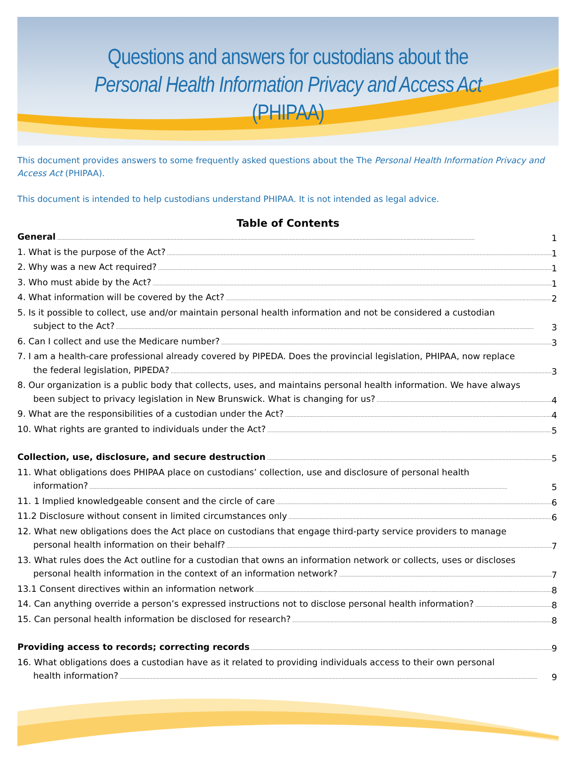Questions and answers for custodians about the
Personal Health Information Privacy and Access Act
(PHIPAA)
This document provides answers to some frequently asked questions about the The Personal Health Information Privacy and Access Act (PHIPAA).
This document is intended to help custodians understand PHIPAA. It is not intended as legal advice.
Table of Contents
General 1
1. What is the purpose of the Act? 1
2. Why was a new Act required? 1
3. Who must abide by the Act? 1
4. What information will be covered by the Act? 2
5. Is it possible to collect, use and/or maintain personal health information and not be considered a custodian
subject to the Act? 3
6. Can I collect and use the Medicare number? 3
7. I am a health-care professional already covered by PIPEDA. Does the provincial legislation, PHIPAA, now replace
the federal legislation, PIPEDA? 3
8. Our organization is a public body that collects, uses, and maintains personal health information. We have always
been subject to privacy legislation in New Brunswick. What is changing for us? 4
9. What are the responsibilities of a custodian under the Act? 4
10. What rights are granted to individuals under the Act? 5
Collection, use, disclosure, and secure destruction 5
11. What obligations does PHIPAA place on custodians’ collection, use and disclosure of personal health
information? 5
11. 1 Implied knowledgeable consent and the circle of care 6
11.2 Disclosure without consent in limited circumstances only 6
12. What new obligations does the Act place on custodians that engage third-party service providers to manage
personal health information on their behalf? 7
13. What rules does the Act outline for a custodian that owns an information network or collects, uses or discloses
personal health information in the context of an information network? 7
13.1 Consent directives within an information network 8
14. Can anything override a person’s expressed instructions not to disclose personal health information? 8
15. Can personal health information be disclosed for research? 8
Providing access to records; correcting records 9
16. What obligations does a custodian have as it related to providing individuals access to their own personal
health information? 9